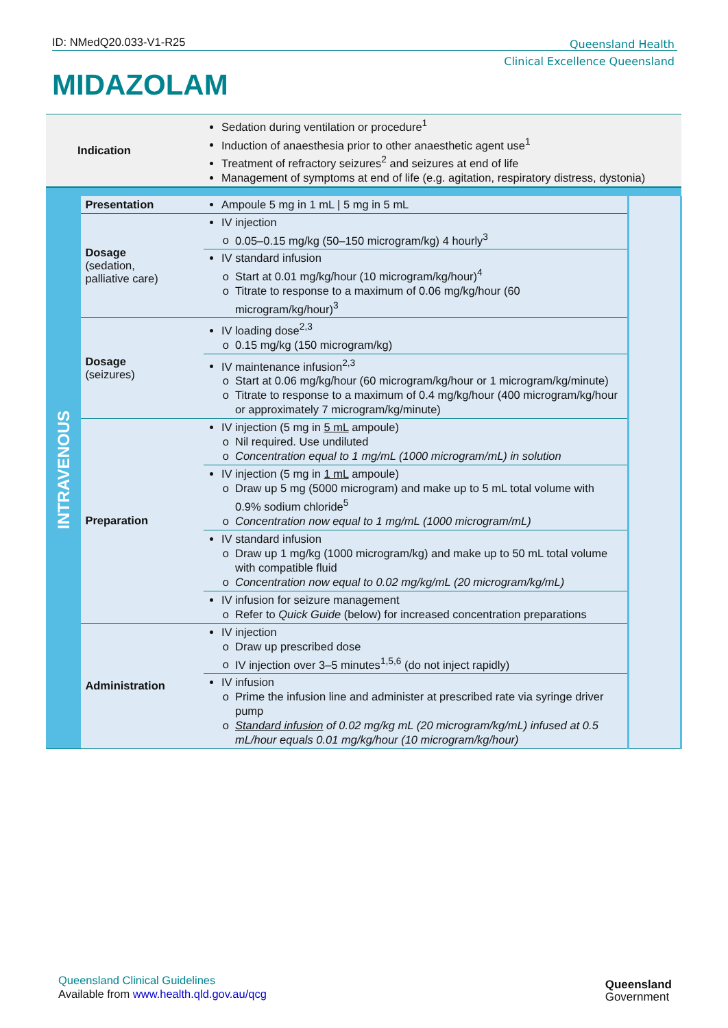ID: NMedQ20.033-V1-R25
Queensland Health
Clinical Excellence Queensland
MIDAZOLAM
| Indication | | Sedation during ventilation or procedure<sup>1</sup> Induction of anaesthesia prior to other anaesthetic agent use<sup>1</sup> Treatment of refractory seizures<sup>2</sup> and seizures at end of life Management of symptoms at end of life (e.g. agitation, respiratory distress, dystonia) | |
| INTRAVENOUS | Presentation | Ampoule 5 mg in 1 mL / 5 mg in 5 mL | |
| | Dosage (sedation, palliative care) | IV injection 0.05–0.15 mg/kg (50–150 microgram/kg) 4 hourly<sup>3</sup> | |
| | | IV standard infusion Start at 0.01 mg/kg/hour (10 microgram/kg/hour)<sup>4</sup> Titrate to response to a maximum of 0.06 mg/kg/hour (60 microgram/kg/hour)<sup>3</sup> | |
| | Dosage (seizures) | IV loading dose<sup>2,3</sup> 0.15 mg/kg (150 microgram/kg) | |
| | | IV maintenance infusion<sup>2,3</sup> Start at 0.06 mg/kg/hour (60 microgram/kg/hour or 1 microgram/kg/minute) Titrate to response to a maximum of 0.4 mg/kg/hour (400 microgram/kg/hour or approximately 7 microgram/kg/minute) | |
| | Preparation | IV injection (5 mg in 5 mL ampoule) Nil required. Use undiluted Concentration equal to 1 mg/mL (1000 microgram/mL) in solution | |
| | | IV injection (5 mg in 1 mL ampoule) Draw up 5 mg (5000 microgram) and make up to 5 mL total volume with 0.9% sodium chloride<sup>5</sup> Concentration now equal to 1 mg/mL (1000 microgram/mL) | |
| | | IV standard infusion Draw up 1 mg/kg (1000 microgram/kg) and make up to 50 mL total volume with compatible fluid Concentration now equal to 0.02 mg/kg/mL (20 microgram/kg/mL) | |
| | | IV infusion for seizure management Refer to Quick Guide (below) for increased concentration preparations | |
| | Administration | IV injection Draw up prescribed dose IV injection over 3–5 minutes<sup>1,5,6</sup> (do not inject rapidly) | |
| | | IV infusion Prime the infusion line and administer at prescribed rate via syringe driver pump Standard infusion of 0.02 mg/kg mL (20 microgram/kg/mL) infused at 0.5 mL/hour equals 0.01 mg/kg/hour (10 microgram/kg/hour) | |
Queensland Clinical Guidelines
Available from www.health.qld.gov.au/qcg
Queensland
Government